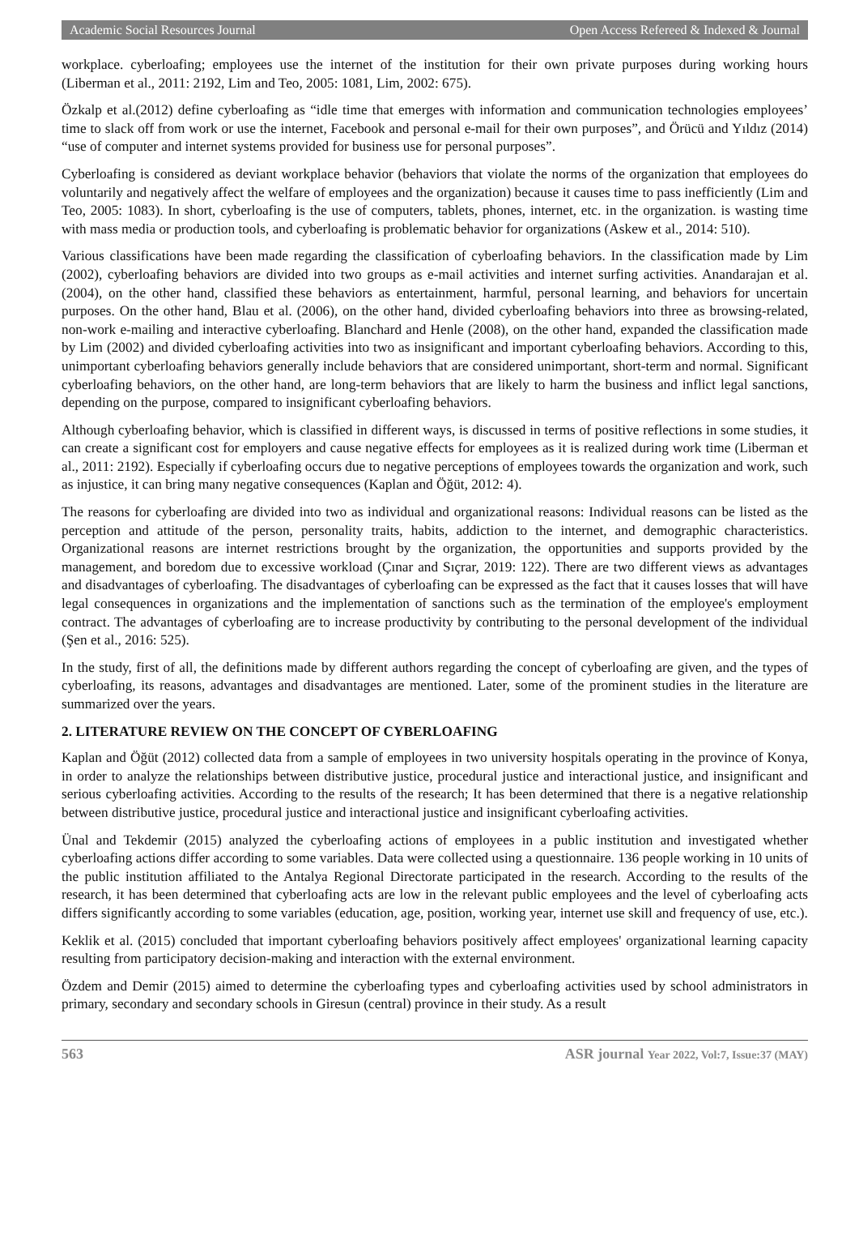Academic Social Resources Journal Open Access Refereed & Indexed & Journal
workplace. cyberloafing; employees use the internet of the institution for their own private purposes during working hours (Liberman et al., 2011: 2192, Lim and Teo, 2005: 1081, Lim, 2002: 675).
Özkalp et al.(2012) define cyberloafing as “idle time that emerges with information and communication technologies employees’ time to slack off from work or use the internet, Facebook and personal e-mail for their own purposes”, and Örücü and Yıldız (2014) “use of computer and internet systems provided for business use for personal purposes”.
Cyberloafing is considered as deviant workplace behavior (behaviors that violate the norms of the organization that employees do voluntarily and negatively affect the welfare of employees and the organization) because it causes time to pass inefficiently (Lim and Teo, 2005: 1083). In short, cyberloafing is the use of computers, tablets, phones, internet, etc. in the organization. is wasting time with mass media or production tools, and cyberloafing is problematic behavior for organizations (Askew et al., 2014: 510).
Various classifications have been made regarding the classification of cyberloafing behaviors. In the classification made by Lim (2002), cyberloafing behaviors are divided into two groups as e-mail activities and internet surfing activities. Anandarajan et al. (2004), on the other hand, classified these behaviors as entertainment, harmful, personal learning, and behaviors for uncertain purposes. On the other hand, Blau et al. (2006), on the other hand, divided cyberloafing behaviors into three as browsing-related, non-work e-mailing and interactive cyberloafing. Blanchard and Henle (2008), on the other hand, expanded the classification made by Lim (2002) and divided cyberloafing activities into two as insignificant and important cyberloafing behaviors. According to this, unimportant cyberloafing behaviors generally include behaviors that are considered unimportant, short-term and normal. Significant cyberloafing behaviors, on the other hand, are long-term behaviors that are likely to harm the business and inflict legal sanctions, depending on the purpose, compared to insignificant cyberloafing behaviors.
Although cyberloafing behavior, which is classified in different ways, is discussed in terms of positive reflections in some studies, it can create a significant cost for employers and cause negative effects for employees as it is realized during work time (Liberman et al., 2011: 2192). Especially if cyberloafing occurs due to negative perceptions of employees towards the organization and work, such as injustice, it can bring many negative consequences (Kaplan and Öğüt, 2012: 4).
The reasons for cyberloafing are divided into two as individual and organizational reasons: Individual reasons can be listed as the perception and attitude of the person, personality traits, habits, addiction to the internet, and demographic characteristics. Organizational reasons are internet restrictions brought by the organization, the opportunities and supports provided by the management, and boredom due to excessive workload (Çınar and Sıçrar, 2019: 122). There are two different views as advantages and disadvantages of cyberloafing. The disadvantages of cyberloafing can be expressed as the fact that it causes losses that will have legal consequences in organizations and the implementation of sanctions such as the termination of the employee's employment contract. The advantages of cyberloafing are to increase productivity by contributing to the personal development of the individual (Şen et al., 2016: 525).
In the study, first of all, the definitions made by different authors regarding the concept of cyberloafing are given, and the types of cyberloafing, its reasons, advantages and disadvantages are mentioned. Later, some of the prominent studies in the literature are summarized over the years.
2. LITERATURE REVIEW ON THE CONCEPT OF CYBERLOAFING
Kaplan and Öğüt (2012) collected data from a sample of employees in two university hospitals operating in the province of Konya, in order to analyze the relationships between distributive justice, procedural justice and interactional justice, and insignificant and serious cyberloafing activities. According to the results of the research; It has been determined that there is a negative relationship between distributive justice, procedural justice and interactional justice and insignificant cyberloafing activities.
Ünal and Tekdemir (2015) analyzed the cyberloafing actions of employees in a public institution and investigated whether cyberloafing actions differ according to some variables. Data were collected using a questionnaire. 136 people working in 10 units of the public institution affiliated to the Antalya Regional Directorate participated in the research. According to the results of the research, it has been determined that cyberloafing acts are low in the relevant public employees and the level of cyberloafing acts differs significantly according to some variables (education, age, position, working year, internet use skill and frequency of use, etc.).
Keklik et al. (2015) concluded that important cyberloafing behaviors positively affect employees' organizational learning capacity resulting from participatory decision-making and interaction with the external environment.
Özdem and Demir (2015) aimed to determine the cyberloafing types and cyberloafing activities used by school administrators in primary, secondary and secondary schools in Giresun (central) province in their study. As a result
563 ASR journal Year 2022, Vol:7, Issue:37 (MAY)